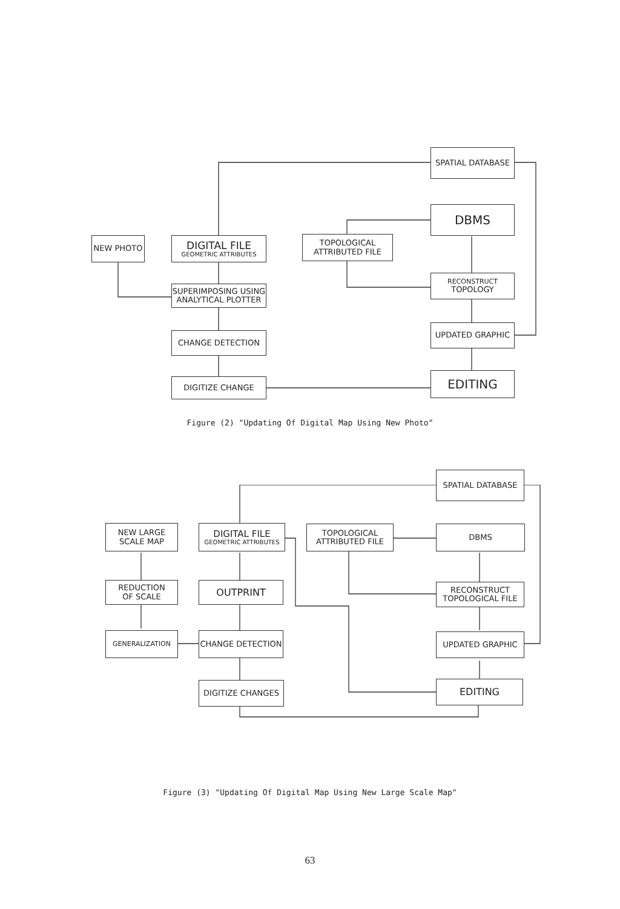SPATIAL DATABASE
DBMS
NEW PHOTO
DIGITAL FILE
GEOMETRIC ATTRIBUTES
TOPOLOGICAL
ATTRIBUTED FILE
RECONSTRUCT
TOPOLOGY
SUPERIMPOSING USING
ANALYTICAL PLOTTER
UPDATED GRAPHIC
CHANGE DETECTION
EDITING
DIGITIZE CHANGE
Figure (2) "Updating Of Digital Map Using New Photo"
SPATIAL DATABASE
NEW LARGE
SCALE MAP
DIGITAL FILE
GEOMETRIC ATTRIBUTES
TOPOLOGICAL
ATTRIBUTED FILE
DBMS
REDUCTION
OF SCALE
OUTPRINT
RECONSTRUCT
TOPOLOGICAL FILE
GENERALIZATION CHANGE DETECTION UPDATED GRAPHIC
DIGITIZE CHANGES EDITING
Figure (3) "Updating Of Digital Map Using New Large Scale Map"
63